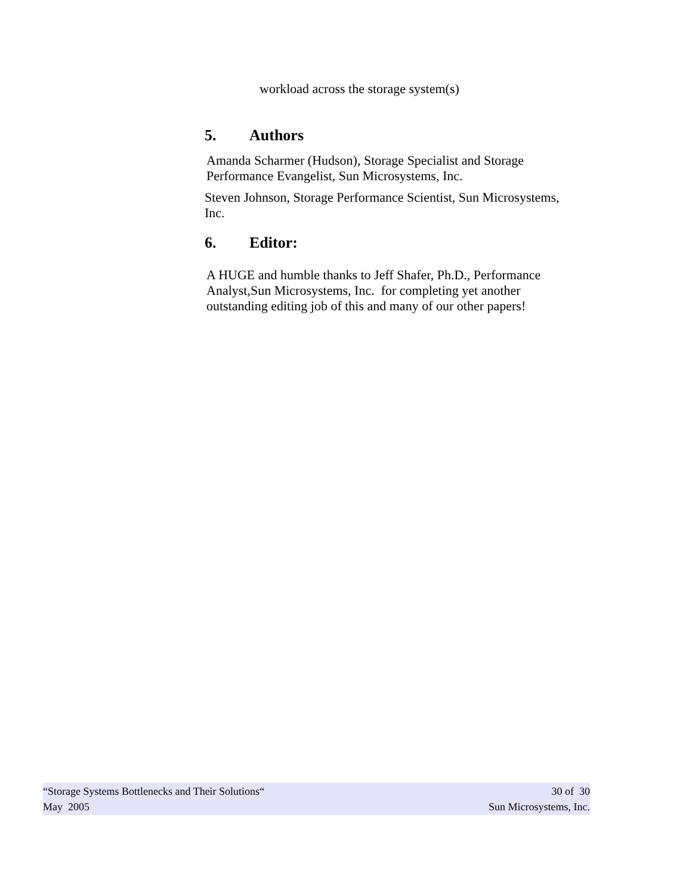workload across the storage system(s)
5. Authors
Amanda Scharmer (Hudson), Storage Specialist and Storage Performance Evangelist, Sun Microsystems, Inc.
Steven Johnson, Storage Performance Scientist, Sun Microsystems, Inc.
6. Editor:
A HUGE and humble thanks to Jeff Shafer, Ph.D., Performance Analyst,Sun Microsystems, Inc. for completing yet another outstanding editing job of this and many of our other papers!
“Storage Systems Bottlenecks and Their Solutions“30 of 30
May 2005 Sun Microsystems, Inc.